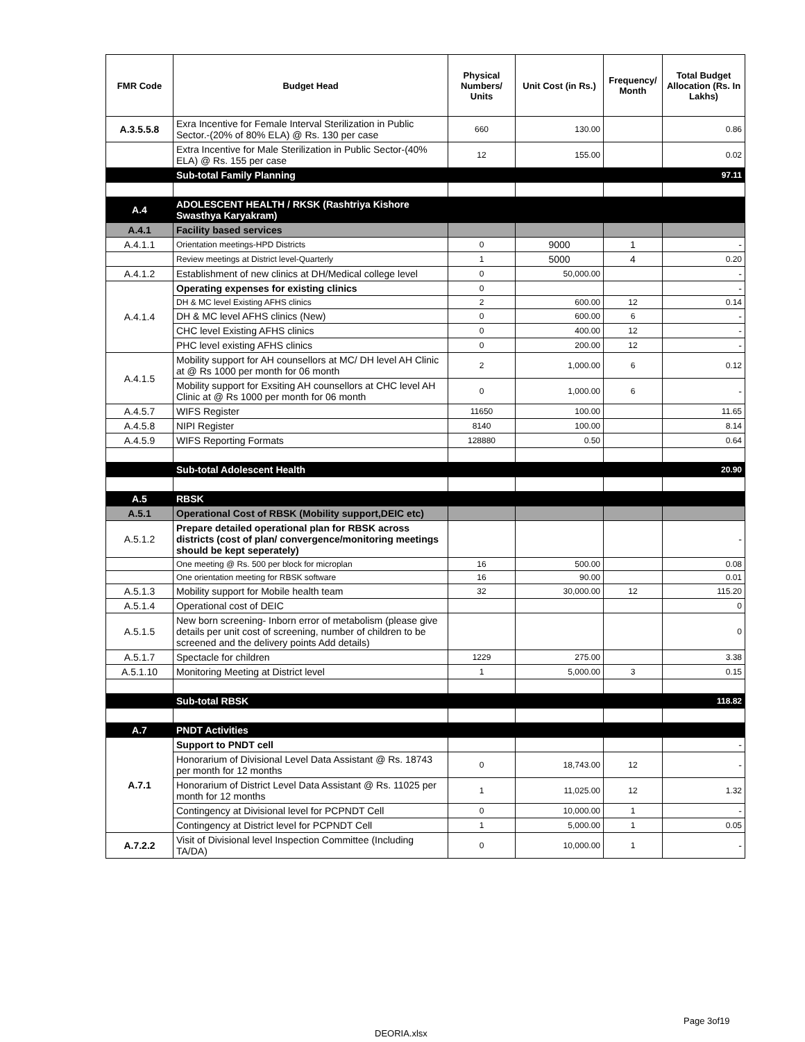| FMR Code | Budget Head | Physical Numbers/ Units | Unit Cost (in Rs.) | Frequency/ Month | Total Budget Allocation (Rs. In Lakhs) |
| --- | --- | --- | --- | --- | --- |
| A.3.5.5.8 | Exra Incentive for Female Interval Sterilization in Public Sector.-(20% of 80% ELA) @ Rs. 130 per case | 660 | 130.00 | | 0.86 |
| | Extra Incentive for Male Sterilization in Public Sector-(40% ELA) @ Rs. 155 per case | 12 | 155.00 | | 0.02 |
| | Sub-total Family Planning | | | | 97.11 |
| A.4 | ADOLESCENT HEALTH / RKSK (Rashtriya Kishore Swasthya Karyakram) | | | | |
| A.4.1 | Facility based services | | | | |
| A.4.1.1 | Orientation meetings-HPD Districts | 0 | 9000 | 1 | - |
| | Review meetings at District level-Quarterly | 1 | 5000 | 4 | 0.20 |
| A.4.1.2 | Establishment of new clinics at DH/Medical college level | 0 | 50,000.00 | | - |
| A.4.1.4 | Operating expenses for existing clinics | 0 | | | - |
| | DH & MC level Existing AFHS clinics | 2 | 600.00 | 12 | 0.14 |
| | DH & MC level AFHS clinics (New) | 0 | 600.00 | 6 | - |
| | CHC level Existing AFHS clinics | 0 | 400.00 | 12 | - |
| | PHC level existing AFHS clinics | 0 | 200.00 | 12 | - |
| A.4.1.5 | Mobility support for AH counsellors at MC/ DH level AH Clinic at @ Rs 1000 per month for 06 month | 2 | 1,000.00 | 6 | 0.12 |
| | Mobility support for Exsiting AH counsellors at CHC level AH Clinic at @ Rs 1000 per month for 06 month | 0 | 1,000.00 | 6 | - |
| A.4.5.7 | WIFS Register | 11650 | 100.00 | | 11.65 |
| A.4.5.8 | NIPI Register | 8140 | 100.00 | | 8.14 |
| A.4.5.9 | WIFS Reporting Formats | 128880 | 0.50 | | 0.64 |
| | Sub-total Adolescent Health | | | | 20.90 |
| A.5 | RBSK | | | | |
| A.5.1 | Operational Cost of RBSK (Mobility support,DEIC etc) | | | | |
| A.5.1.2 | Prepare detailed operational plan for RBSK across districts (cost of plan/ convergence/monitoring meetings should be kept seperately) | | | | - |
| | One meeting @ Rs. 500 per block for microplan | 16 | 500.00 | | 0.08 |
| | One orientation meeting for RBSK software | 16 | 90.00 | | 0.01 |
| A.5.1.3 | Mobility support for Mobile health team | 32 | 30,000.00 | 12 | 115.20 |
| A.5.1.4 | Operational cost of DEIC | | | | 0 |
| A.5.1.5 | New born screening- Inborn error of metabolism (please give details per unit cost of screening, number of children to be screened and the delivery points Add details) | | | | 0 |
| A.5.1.7 | Spectacle for children | 1229 | 275.00 | | 3.38 |
| A.5.1.10 | Monitoring Meeting at District level | 1 | 5,000.00 | 3 | 0.15 |
| | Sub-total RBSK | | | | 118.82 |
| A.7 | PNDT Activities | | | | |
| A.7.1 | Support to PNDT cell | | | | - |
| | Honorarium of Divisional Level Data Assistant @ Rs. 18743 per month for 12 months | 0 | 18,743.00 | 12 | - |
| | Honorarium of District Level Data Assistant @ Rs. 11025 per month for 12 months | 1 | 11,025.00 | 12 | 1.32 |
| | Contingency at Divisional level for PCPNDT Cell | 0 | 10,000.00 | 1 | - |
| | Contingency at District level for PCPNDT Cell | 1 | 5,000.00 | 1 | 0.05 |
| A.7.2.2 | Visit of Divisional level Inspection Committee (Including TA/DA) | 0 | 10,000.00 | 1 | - |
Page 3of19
DEORIA.xlsx